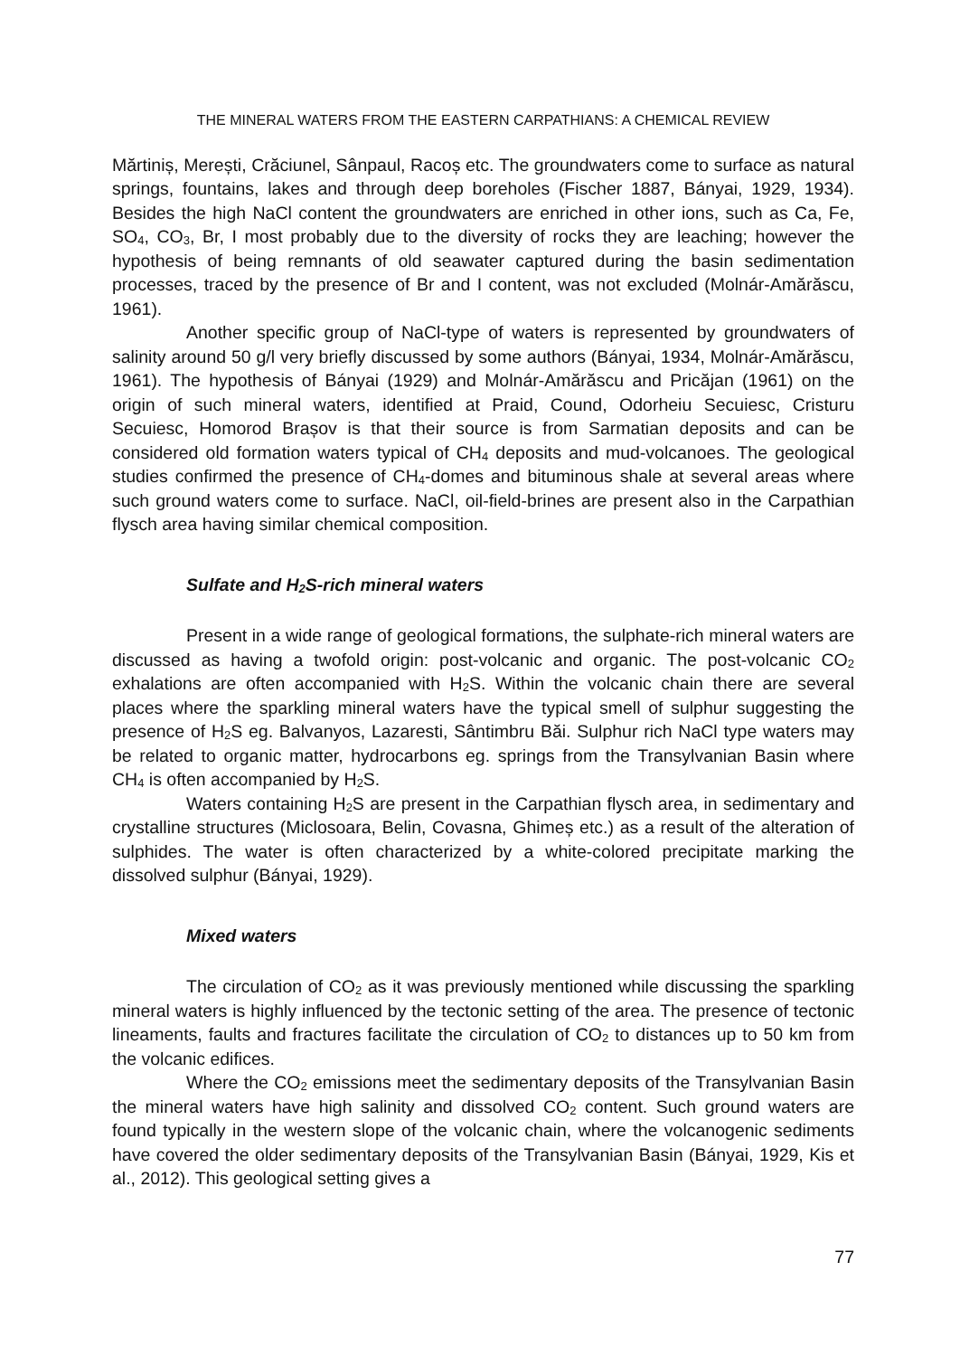THE MINERAL WATERS FROM THE EASTERN CARPATHIANS: A CHEMICAL REVIEW
Mărtiniș, Merești, Crăciunel, Sânpaul, Racoș etc. The groundwaters come to surface as natural springs, fountains, lakes and through deep boreholes (Fischer 1887, Bányai, 1929, 1934). Besides the high NaCl content the groundwaters are enriched in other ions, such as Ca, Fe, SO<sub>4</sub>, CO<sub>3</sub>, Br, I most probably due to the diversity of rocks they are leaching; however the hypothesis of being remnants of old seawater captured during the basin sedimentation processes, traced by the presence of Br and I content, was not excluded (Molnár-Amărăscu, 1961).
Another specific group of NaCl-type of waters is represented by groundwaters of salinity around 50 g/l very briefly discussed by some authors (Bányai, 1934, Molnár-Amărăscu, 1961). The hypothesis of Bányai (1929) and Molnár-Amărăscu and Pricăjan (1961) on the origin of such mineral waters, identified at Praid, Cound, Odorheiu Secuiesc, Cristuru Secuiesc, Homorod Brașov is that their source is from Sarmatian deposits and can be considered old formation waters typical of CH<sub>4</sub> deposits and mud-volcanoes. The geological studies confirmed the presence of CH<sub>4</sub>-domes and bituminous shale at several areas where such ground waters come to surface. NaCl, oil-field-brines are present also in the Carpathian flysch area having similar chemical composition.
Sulfate and H<sub>2</sub>S-rich mineral waters
Present in a wide range of geological formations, the sulphate-rich mineral waters are discussed as having a twofold origin: post-volcanic and organic. The post-volcanic CO<sub>2</sub> exhalations are often accompanied with H<sub>2</sub>S. Within the volcanic chain there are several places where the sparkling mineral waters have the typical smell of sulphur suggesting the presence of H<sub>2</sub>S eg. Balvanyos, Lazaresti, Sântimbru Băi. Sulphur rich NaCl type waters may be related to organic matter, hydrocarbons eg. springs from the Transylvanian Basin where CH<sub>4</sub> is often accompanied by H<sub>2</sub>S.
Waters containing H<sub>2</sub>S are present in the Carpathian flysch area, in sedimentary and crystalline structures (Miclosoara, Belin, Covasna, Ghimeș etc.) as a result of the alteration of sulphides. The water is often characterized by a white-colored precipitate marking the dissolved sulphur (Bányai, 1929).
Mixed waters
The circulation of CO<sub>2</sub> as it was previously mentioned while discussing the sparkling mineral waters is highly influenced by the tectonic setting of the area. The presence of tectonic lineaments, faults and fractures facilitate the circulation of CO<sub>2</sub> to distances up to 50 km from the volcanic edifices.
Where the CO<sub>2</sub> emissions meet the sedimentary deposits of the Transylvanian Basin the mineral waters have high salinity and dissolved CO<sub>2</sub> content. Such ground waters are found typically in the western slope of the volcanic chain, where the volcanogenic sediments have covered the older sedimentary deposits of the Transylvanian Basin (Bányai, 1929, Kis et al., 2012). This geological setting gives a
77